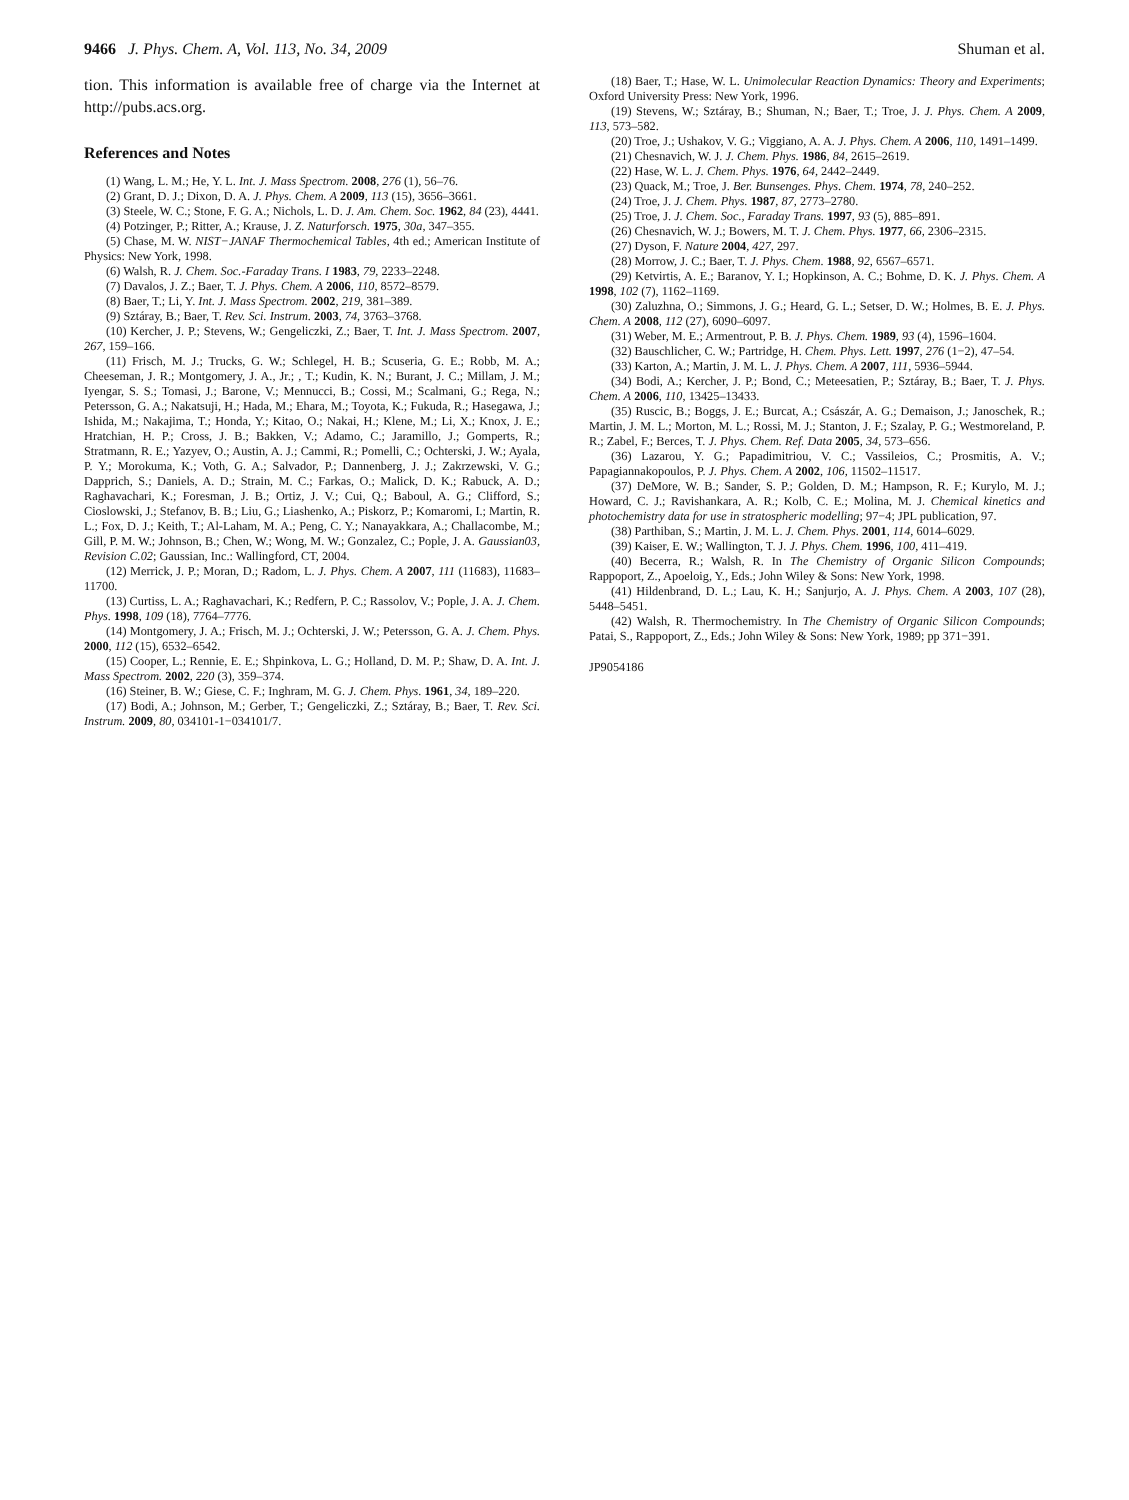9466 J. Phys. Chem. A, Vol. 113, No. 34, 2009 Shuman et al.
tion. This information is available free of charge via the Internet at http://pubs.acs.org.
References and Notes
(1) Wang, L. M.; He, Y. L. Int. J. Mass Spectrom. 2008, 276 (1), 56–76.
(2) Grant, D. J.; Dixon, D. A. J. Phys. Chem. A 2009, 113 (15), 3656–3661.
(3) Steele, W. C.; Stone, F. G. A.; Nichols, L. D. J. Am. Chem. Soc. 1962, 84 (23), 4441.
(4) Potzinger, P.; Ritter, A.; Krause, J. Z. Naturforsch. 1975, 30a, 347–355.
(5) Chase, M. W. NIST−JANAF Thermochemical Tables, 4th ed.; American Institute of Physics: New York, 1998.
(6) Walsh, R. J. Chem. Soc.-Faraday Trans. I 1983, 79, 2233–2248.
(7) Davalos, J. Z.; Baer, T. J. Phys. Chem. A 2006, 110, 8572–8579.
(8) Baer, T.; Li, Y. Int. J. Mass Spectrom. 2002, 219, 381–389.
(9) Sztáray, B.; Baer, T. Rev. Sci. Instrum. 2003, 74, 3763–3768.
(10) Kercher, J. P.; Stevens, W.; Gengeliczki, Z.; Baer, T. Int. J. Mass Spectrom. 2007, 267, 159–166.
(11) Frisch, M. J.; Trucks, G. W.; Schlegel, H. B.; Scuseria, G. E.; Robb, M. A.; Cheeseman, J. R.; Montgomery, J. A., Jr.; , T.; Kudin, K. N.; Burant, J. C.; Millam, J. M.; Iyengar, S. S.; Tomasi, J.; Barone, V.; Mennucci, B.; Cossi, M.; Scalmani, G.; Rega, N.; Petersson, G. A.; Nakatsuji, H.; Hada, M.; Ehara, M.; Toyota, K.; Fukuda, R.; Hasegawa, J.; Ishida, M.; Nakajima, T.; Honda, Y.; Kitao, O.; Nakai, H.; Klene, M.; Li, X.; Knox, J. E.; Hratchian, H. P.; Cross, J. B.; Bakken, V.; Adamo, C.; Jaramillo, J.; Gomperts, R.; Stratmann, R. E.; Yazyev, O.; Austin, A. J.; Cammi, R.; Pomelli, C.; Ochterski, J. W.; Ayala, P. Y.; Morokuma, K.; Voth, G. A.; Salvador, P.; Dannenberg, J. J.; Zakrzewski, V. G.; Dapprich, S.; Daniels, A. D.; Strain, M. C.; Farkas, O.; Malick, D. K.; Rabuck, A. D.; Raghavachari, K.; Foresman, J. B.; Ortiz, J. V.; Cui, Q.; Baboul, A. G.; Clifford, S.; Cioslowski, J.; Stefanov, B. B.; Liu, G.; Liashenko, A.; Piskorz, P.; Komaromi, I.; Martin, R. L.; Fox, D. J.; Keith, T.; Al-Laham, M. A.; Peng, C. Y.; Nanayakkara, A.; Challacombe, M.; Gill, P. M. W.; Johnson, B.; Chen, W.; Wong, M. W.; Gonzalez, C.; Pople, J. A. Gaussian03, Revision C.02; Gaussian, Inc.: Wallingford, CT, 2004.
(12) Merrick, J. P.; Moran, D.; Radom, L. J. Phys. Chem. A 2007, 111 (11683), 11683–11700.
(13) Curtiss, L. A.; Raghavachari, K.; Redfern, P. C.; Rassolov, V.; Pople, J. A. J. Chem. Phys. 1998, 109 (18), 7764–7776.
(14) Montgomery, J. A.; Frisch, M. J.; Ochterski, J. W.; Petersson, G. A. J. Chem. Phys. 2000, 112 (15), 6532–6542.
(15) Cooper, L.; Rennie, E. E.; Shpinkova, L. G.; Holland, D. M. P.; Shaw, D. A. Int. J. Mass Spectrom. 2002, 220 (3), 359–374.
(16) Steiner, B. W.; Giese, C. F.; Inghram, M. G. J. Chem. Phys. 1961, 34, 189–220.
(17) Bodi, A.; Johnson, M.; Gerber, T.; Gengeliczki, Z.; Sztáray, B.; Baer, T. Rev. Sci. Instrum. 2009, 80, 034101-1−034101/7.
(18) Baer, T.; Hase, W. L. Unimolecular Reaction Dynamics: Theory and Experiments; Oxford University Press: New York, 1996.
(19) Stevens, W.; Sztáray, B.; Shuman, N.; Baer, T.; Troe, J. J. Phys. Chem. A 2009, 113, 573–582.
(20) Troe, J.; Ushakov, V. G.; Viggiano, A. A. J. Phys. Chem. A 2006, 110, 1491–1499.
(21) Chesnavich, W. J. J. Chem. Phys. 1986, 84, 2615–2619.
(22) Hase, W. L. J. Chem. Phys. 1976, 64, 2442–2449.
(23) Quack, M.; Troe, J. Ber. Bunsenges. Phys. Chem. 1974, 78, 240–252.
(24) Troe, J. J. Chem. Phys. 1987, 87, 2773–2780.
(25) Troe, J. J. Chem. Soc., Faraday Trans. 1997, 93 (5), 885–891.
(26) Chesnavich, W. J.; Bowers, M. T. J. Chem. Phys. 1977, 66, 2306–2315.
(27) Dyson, F. Nature 2004, 427, 297.
(28) Morrow, J. C.; Baer, T. J. Phys. Chem. 1988, 92, 6567–6571.
(29) Ketvirtis, A. E.; Baranov, Y. I.; Hopkinson, A. C.; Bohme, D. K. J. Phys. Chem. A 1998, 102 (7), 1162–1169.
(30) Zaluzhna, O.; Simmons, J. G.; Heard, G. L.; Setser, D. W.; Holmes, B. E. J. Phys. Chem. A 2008, 112 (27), 6090–6097.
(31) Weber, M. E.; Armentrout, P. B. J. Phys. Chem. 1989, 93 (4), 1596–1604.
(32) Bauschlicher, C. W.; Partridge, H. Chem. Phys. Lett. 1997, 276 (1−2), 47–54.
(33) Karton, A.; Martin, J. M. L. J. Phys. Chem. A 2007, 111, 5936–5944.
(34) Bodi, A.; Kercher, J. P.; Bond, C.; Meteesatien, P.; Sztáray, B.; Baer, T. J. Phys. Chem. A 2006, 110, 13425–13433.
(35) Ruscic, B.; Boggs, J. E.; Burcat, A.; Császár, A. G.; Demaison, J.; Janoschek, R.; Martin, J. M. L.; Morton, M. L.; Rossi, M. J.; Stanton, J. F.; Szalay, P. G.; Westmoreland, P. R.; Zabel, F.; Berces, T. J. Phys. Chem. Ref. Data 2005, 34, 573–656.
(36) Lazarou, Y. G.; Papadimitriou, V. C.; Vassileios, C.; Prosmitis, A. V.; Papagiannakopoulos, P. J. Phys. Chem. A 2002, 106, 11502–11517.
(37) DeMore, W. B.; Sander, S. P.; Golden, D. M.; Hampson, R. F.; Kurylo, M. J.; Howard, C. J.; Ravishankara, A. R.; Kolb, C. E.; Molina, M. J. Chemical kinetics and photochemistry data for use in stratospheric modelling; 97−4; JPL publication, 97.
(38) Parthiban, S.; Martin, J. M. L. J. Chem. Phys. 2001, 114, 6014–6029.
(39) Kaiser, E. W.; Wallington, T. J. J. Phys. Chem. 1996, 100, 411–419.
(40) Becerra, R.; Walsh, R. In The Chemistry of Organic Silicon Compounds; Rappoport, Z., Apoeloig, Y., Eds.; John Wiley & Sons: New York, 1998.
(41) Hildenbrand, D. L.; Lau, K. H.; Sanjurjo, A. J. Phys. Chem. A 2003, 107 (28), 5448–5451.
(42) Walsh, R. Thermochemistry. In The Chemistry of Organic Silicon Compounds; Patai, S., Rappoport, Z., Eds.; John Wiley & Sons: New York, 1989; pp 371−391.
JP9054186